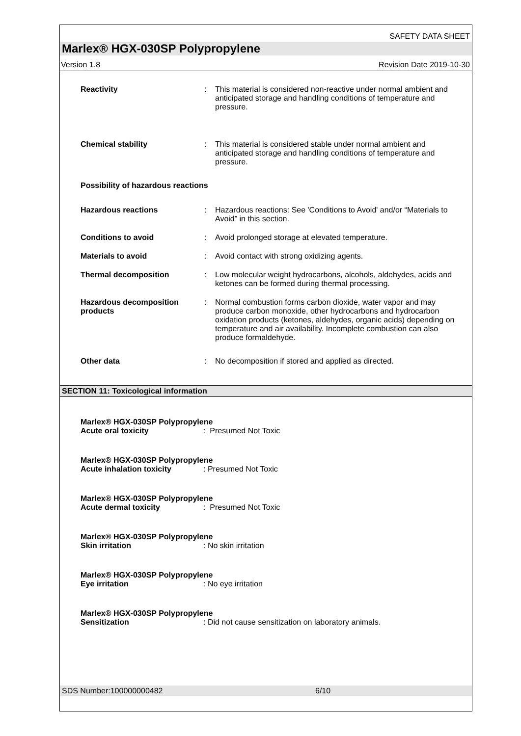SAFETY DATA SHEET
Marlex® HGX-030SP Polypropylene
Version 1.8 Revision Date 2019-10-30
Reactivity : This material is considered non-reactive under normal ambient and anticipated storage and handling conditions of temperature and pressure.
Chemical stability : This material is considered stable under normal ambient and anticipated storage and handling conditions of temperature and pressure.
Possibility of hazardous reactions
Hazardous reactions : Hazardous reactions: See 'Conditions to Avoid' and/or “Materials to Avoid” in this section.
Conditions to avoid : Avoid prolonged storage at elevated temperature.
Materials to avoid : Avoid contact with strong oxidizing agents.
Thermal decomposition : Low molecular weight hydrocarbons, alcohols, aldehydes, acids and ketones can be formed during thermal processing.
Hazardous decomposition products
: Normal combustion forms carbon dioxide, water vapor and may produce carbon monoxide, other hydrocarbons and hydrocarbon oxidation products (ketones, aldehydes, organic acids) depending on temperature and air availability. Incomplete combustion can also produce formaldehyde.
Other data : No decomposition if stored and applied as directed.
SECTION 11: Toxicological information
Marlex® HGX-030SP Polypropylene
Acute oral toxicity: Presumed Not Toxic
Marlex® HGX-030SP Polypropylene
Acute inhalation toxicity: Presumed Not Toxic
Marlex® HGX-030SP Polypropylene
Acute dermal toxicity: Presumed Not Toxic
Marlex® HGX-030SP Polypropylene
Skin irritation: No skin irritation
Marlex® HGX-030SP Polypropylene
Eye irritation: No eye irritation
Marlex® HGX-030SP Polypropylene
Sensitization: Did not cause sensitization on laboratory animals.
SDS Number:100000000482 6/10